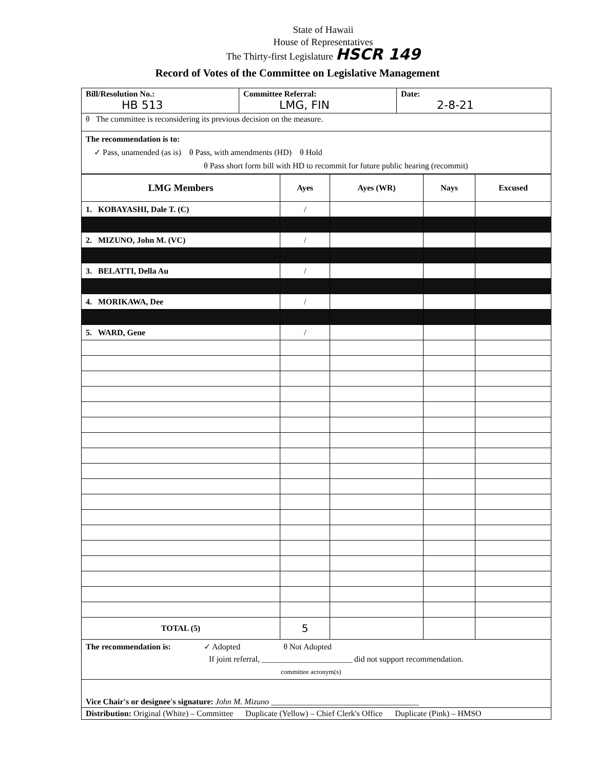State of Hawaii
House of Representatives
The Thirty-first Legislature HSCR 149
Record of Votes of the Committee on Legislative Management
| Bill/Resolution No.: HB 513 | Committee Referral: LMG, FIN | Date: 2-8-21 |
| θ The committee is reconsidering its previous decision on the measure. | | |
| The recommendation is to: ✓ Pass, unamended (as is) θ Pass, with amendments (HD) θ Hold θ Pass short form bill with HD to recommit for future public hearing (recommit) | | |
| LMG Members | Ayes | Ayes (WR) | Nays | Excused |
| --- | --- | --- | --- | --- |
| 1. KOBAYASHI, Dale T. (C) | / | | | |
| 2. MIZUNO, John M. (VC) | / | | | |
| 3. BELATTI, Della Au | / | | | |
| 4. MORIKAWA, Dee | / | | | |
| 5. WARD, Gene | / | | | |
| TOTAL (5) | 5 | | | |
| The recommendation is: ✓ Adopted θ Not Adopted If joint referral, ______________________ did not support recommendation. committee acronym(s) | | | | |
| Vice Chair's or designee's signature: John M. Mizuno ____________________________________ | | | | |
| Distribution: Original (White) – Committee Duplicate (Yellow) – Chief Clerk's Office Duplicate (Pink) – HMSO | | | | |